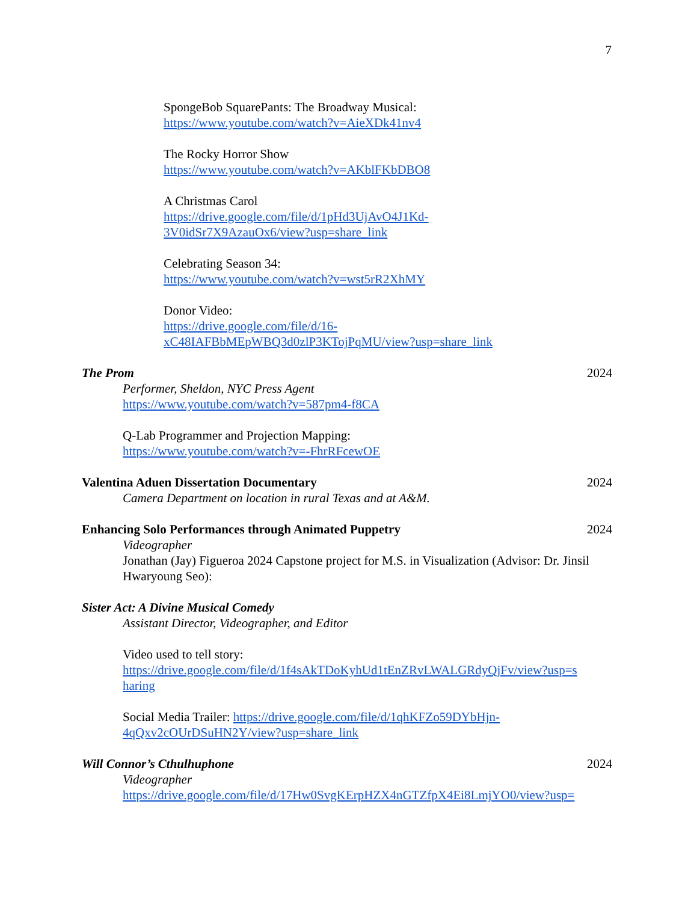7
SpongeBob SquarePants: The Broadway Musical:
https://www.youtube.com/watch?v=AieXDk41nv4
The Rocky Horror Show
https://www.youtube.com/watch?v=AKblFKbDBO8
A Christmas Carol
https://drive.google.com/file/d/1pHd3UjAvO4J1Kd-
3V0idSr7X9AzauOx6/view?usp=share_link
Celebrating Season 34:
https://www.youtube.com/watch?v=wst5rR2XhMY
Donor Video:
https://drive.google.com/file/d/16-
xC48IAFBbMEpWBQ3d0zlP3KTojPqMU/view?usp=share_link
The Prom 2024
Performer, Sheldon, NYC Press Agent
https://www.youtube.com/watch?v=587pm4-f8CA
Q-Lab Programmer and Projection Mapping:
https://www.youtube.com/watch?v=-FhrRFcewOE
Valentina Aduen Dissertation Documentary 2024
Camera Department on location in rural Texas and at A&M.
Enhancing Solo Performances through Animated Puppetry 2024
Videographer
Jonathan (Jay) Figueroa 2024 Capstone project for M.S. in Visualization (Advisor: Dr. Jinsil Hwaryoung Seo):
Sister Act: A Divine Musical Comedy
Assistant Director, Videographer, and Editor
Video used to tell story:
https://drive.google.com/file/d/1f4sAkTDoKyhUd1tEnZRvLWALGRdyQjFv/view?usp=s
haring
Social Media Trailer: https://drive.google.com/file/d/1qhKFZo59DYbHjn-
4qQxv2cOUrDSuHN2Y/view?usp=share_link
Will Connor’s Cthulhuphone 2024
Videographer
https://drive.google.com/file/d/17Hw0SvgKErpHZX4nGTZfpX4Ei8LmjYO0/view?usp=